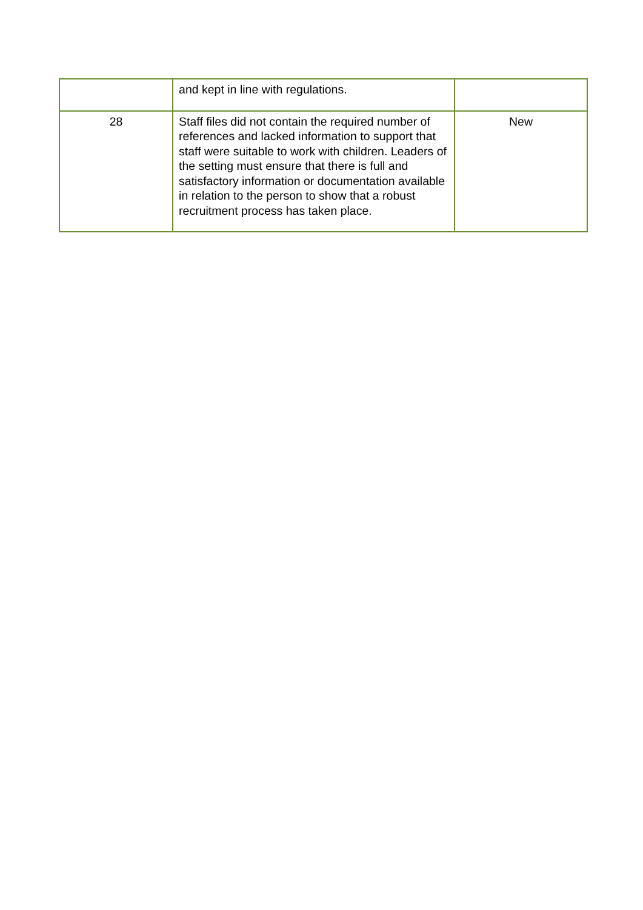| | and kept in line with regulations. | |
| 28 | Staff files did not contain the required number of references and lacked information to support that staff were suitable to work with children. Leaders of the setting must ensure that there is full and satisfactory information or documentation available in relation to the person to show that a robust recruitment process has taken place. | New |